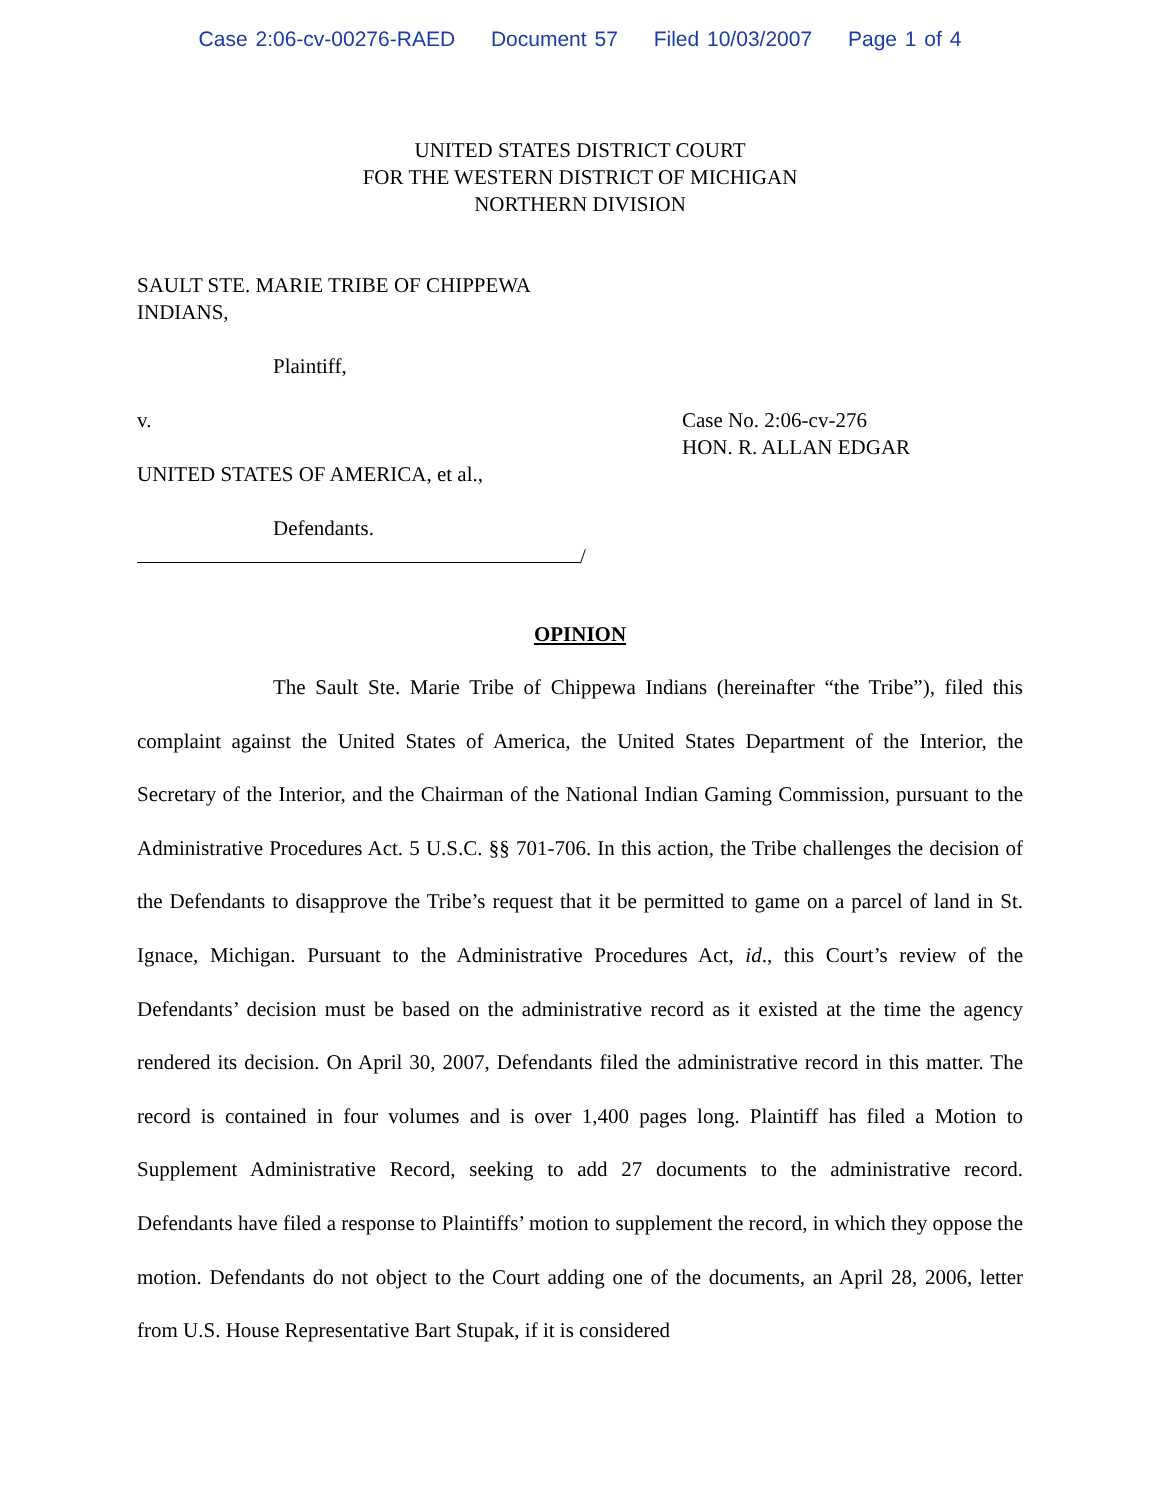Case 2:06-cv-00276-RAED Document 57 Filed 10/03/2007 Page 1 of 4
UNITED STATES DISTRICT COURT
FOR THE WESTERN DISTRICT OF MICHIGAN
NORTHERN DIVISION
SAULT STE. MARIE TRIBE OF CHIPPEWA
INDIANS,
Plaintiff,
v.
UNITED STATES OF AMERICA, et al.,
Case No. 2:06-cv-276
HON. R. ALLAN EDGAR
Defendants.
/
OPINION
The Sault Ste. Marie Tribe of Chippewa Indians (hereinafter “the Tribe”), filed this complaint against the United States of America, the United States Department of the Interior, the Secretary of the Interior, and the Chairman of the National Indian Gaming Commission, pursuant to the Administrative Procedures Act. 5 U.S.C. §§ 701-706. In this action, the Tribe challenges the decision of the Defendants to disapprove the Tribe’s request that it be permitted to game on a parcel of land in St. Ignace, Michigan. Pursuant to the Administrative Procedures Act, id., this Court’s review of the Defendants’ decision must be based on the administrative record as it existed at the time the agency rendered its decision. On April 30, 2007, Defendants filed the administrative record in this matter. The record is contained in four volumes and is over 1,400 pages long. Plaintiff has filed a Motion to Supplement Administrative Record, seeking to add 27 documents to the administrative record. Defendants have filed a response to Plaintiffs’ motion to supplement the record, in which they oppose the motion. Defendants do not object to the Court adding one of the documents, an April 28, 2006, letter from U.S. House Representative Bart Stupak, if it is considered